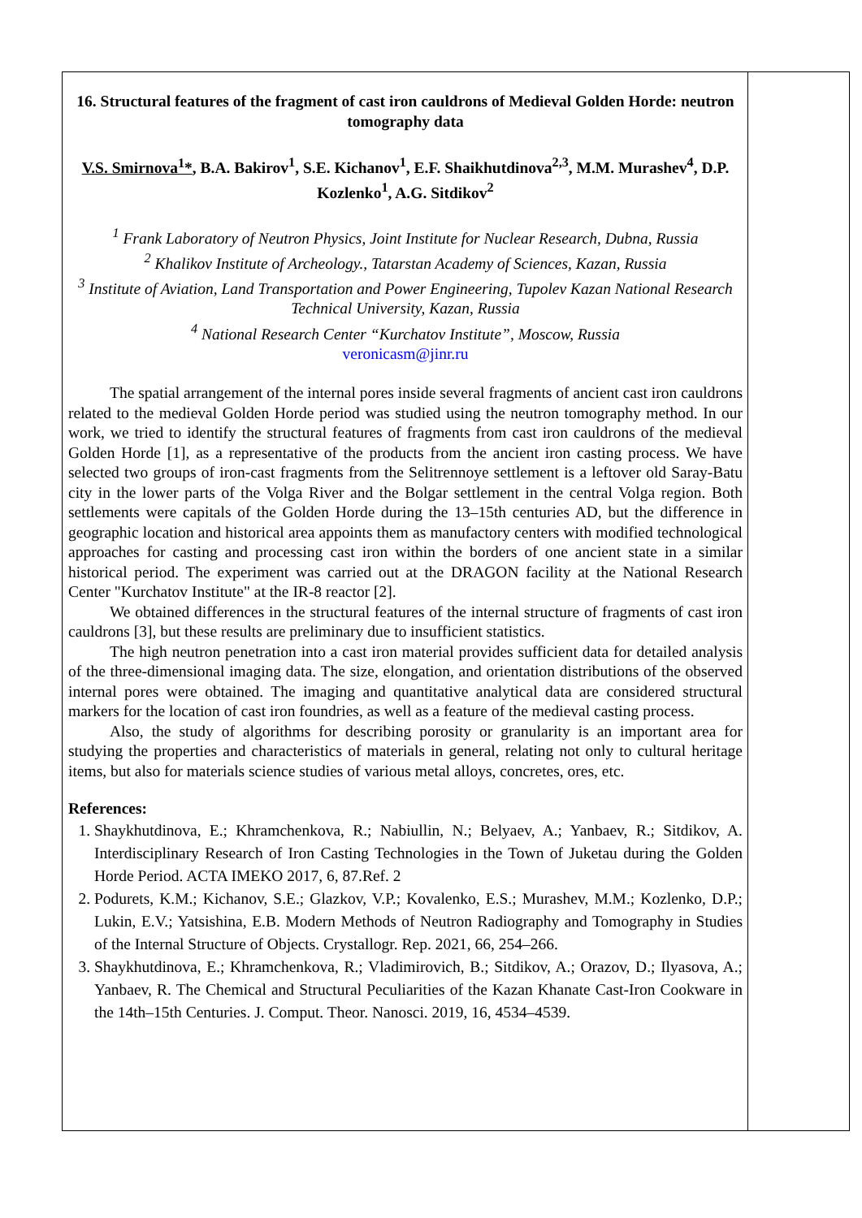16. Structural features of the fragment of cast iron cauldrons of Medieval Golden Horde: neutron tomography data
V.S. Smirnova<sup>1</sup>*, B.A. Bakirov<sup>1</sup>, S.E. Kichanov<sup>1</sup>, E.F. Shaikhutdinova<sup>2,3</sup>, M.M. Murashev<sup>4</sup>, D.P. Kozlenko<sup>1</sup>, A.G. Sitdikov<sup>2</sup>
<sup>1</sup> Frank Laboratory of Neutron Physics, Joint Institute for Nuclear Research, Dubna, Russia
<sup>2</sup> Khalikov Institute of Archeology., Tatarstan Academy of Sciences, Kazan, Russia
<sup>3</sup> Institute of Aviation, Land Transportation and Power Engineering, Tupolev Kazan National Research Technical University, Kazan, Russia
<sup>4</sup> National Research Center “Kurchatov Institute”, Moscow, Russia
veronicasm@jinr.ru
The spatial arrangement of the internal pores inside several fragments of ancient cast iron cauldrons related to the medieval Golden Horde period was studied using the neutron tomography method. In our work, we tried to identify the structural features of fragments from cast iron cauldrons of the medieval Golden Horde [1], as a representative of the products from the ancient iron casting process. We have selected two groups of iron-cast fragments from the Selitrennoye settlement is a leftover old Saray-Batu city in the lower parts of the Volga River and the Bolgar settlement in the central Volga region. Both settlements were capitals of the Golden Horde during the 13–15th centuries AD, but the difference in geographic location and historical area appoints them as manufactory centers with modified technological approaches for casting and processing cast iron within the borders of one ancient state in a similar historical period. The experiment was carried out at the DRAGON facility at the National Research Center "Kurchatov Institute" at the IR-8 reactor [2].
We obtained differences in the structural features of the internal structure of fragments of cast iron cauldrons [3], but these results are preliminary due to insufficient statistics.
The high neutron penetration into a cast iron material provides sufficient data for detailed analysis of the three-dimensional imaging data. The size, elongation, and orientation distributions of the observed internal pores were obtained. The imaging and quantitative analytical data are considered structural markers for the location of cast iron foundries, as well as a feature of the medieval casting process.
Also, the study of algorithms for describing porosity or granularity is an important area for studying the properties and characteristics of materials in general, relating not only to cultural heritage items, but also for materials science studies of various metal alloys, concretes, ores, etc.
References:
1. Shaykhutdinova, E.; Khramchenkova, R.; Nabiullin, N.; Belyaev, A.; Yanbaev, R.; Sitdikov, A. Interdisciplinary Research of Iron Casting Technologies in the Town of Juketau during the Golden Horde Period. ACTA IMEKO 2017, 6, 87.Ref. 2
2. Podurets, K.M.; Kichanov, S.E.; Glazkov, V.P.; Kovalenko, E.S.; Murashev, M.M.; Kozlenko, D.P.; Lukin, E.V.; Yatsishina, E.B. Modern Methods of Neutron Radiography and Tomography in Studies of the Internal Structure of Objects. Crystallogr. Rep. 2021, 66, 254–266.
3. Shaykhutdinova, E.; Khramchenkova, R.; Vladimirovich, B.; Sitdikov, A.; Orazov, D.; Ilyasova, A.; Yanbaev, R. The Chemical and Structural Peculiarities of the Kazan Khanate Cast-Iron Cookware in the 14th–15th Centuries. J. Comput. Theor. Nanosci. 2019, 16, 4534–4539.